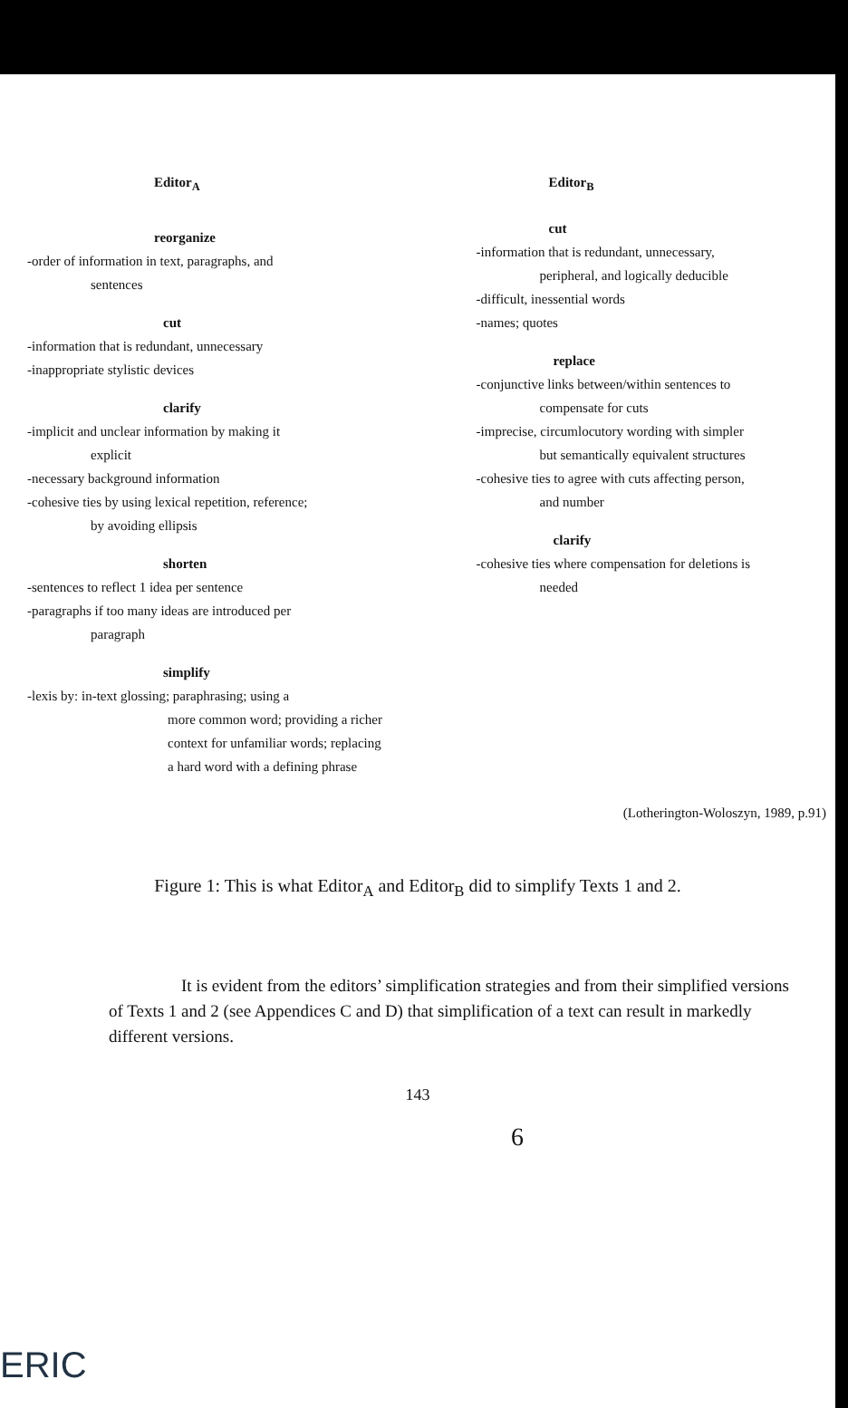Editor<sub>A</sub>
reorganize
-order of information in text, paragraphs, and
sentences
cut
-information that is redundant, unnecessary
-inappropriate stylistic devices
clarify
-implicit and unclear information by making it
explicit
-necessary background information
-cohesive ties by using lexical repetition, reference;
by avoiding ellipsis
shorten
-sentences to reflect 1 idea per sentence
-paragraphs if too many ideas are introduced per
paragraph
simplify
-lexis by: in-text glossing; paraphrasing; using a
more common word; providing a richer
context for unfamiliar words; replacing
a hard word with a defining phrase
Editor<sub>B</sub>
cut
-information that is redundant, unnecessary,
peripheral, and logically deducible
-difficult, inessential words
-names; quotes
replace
-conjunctive links between/within sentences to
compensate for cuts
-imprecise, circumlocutory wording with simpler
but semantically equivalent structures
-cohesive ties to agree with cuts affecting person,
and number
clarify
-cohesive ties where compensation for deletions is
needed
(Lotherington-Woloszyn, 1989, p.91)
Figure 1: This is what Editor<sub>A</sub> and Editor<sub>B</sub> did to simplify Texts 1 and 2.
It is evident from the editors’ simplification strategies and from their simplified versions of Texts 1 and 2 (see Appendices C and D) that simplification of a text can result in markedly different versions.
143
6
ERIC